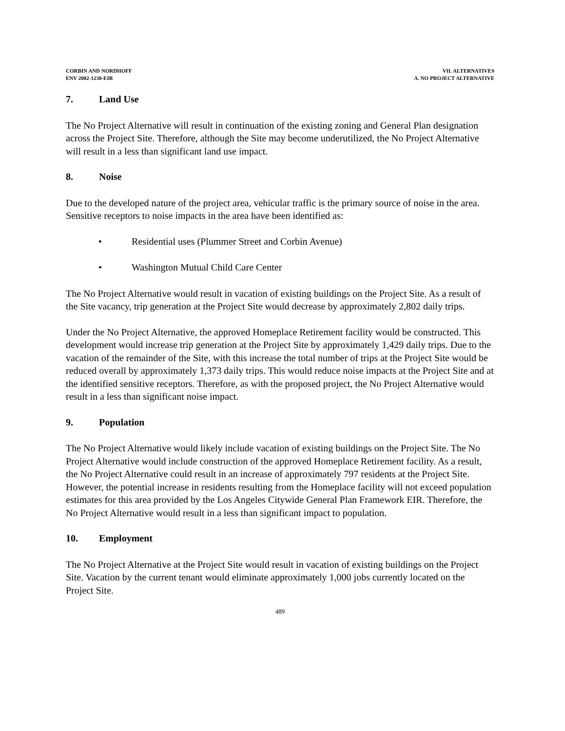CORBIN AND NORDHOFF
ENV 2002-1230-EIR
VII. ALTERNATIVES
A. NO PROJECT ALTERNATIVE
7. Land Use
The No Project Alternative will result in continuation of the existing zoning and General Plan designation across the Project Site. Therefore, although the Site may become underutilized, the No Project Alternative will result in a less than significant land use impact.
8. Noise
Due to the developed nature of the project area, vehicular traffic is the primary source of noise in the area. Sensitive receptors to noise impacts in the area have been identified as:
• Residential uses (Plummer Street and Corbin Avenue)
• Washington Mutual Child Care Center
The No Project Alternative would result in vacation of existing buildings on the Project Site. As a result of the Site vacancy, trip generation at the Project Site would decrease by approximately 2,802 daily trips.
Under the No Project Alternative, the approved Homeplace Retirement facility would be constructed. This development would increase trip generation at the Project Site by approximately 1,429 daily trips. Due to the vacation of the remainder of the Site, with this increase the total number of trips at the Project Site would be reduced overall by approximately 1,373 daily trips. This would reduce noise impacts at the Project Site and at the identified sensitive receptors. Therefore, as with the proposed project, the No Project Alternative would result in a less than significant noise impact.
9. Population
The No Project Alternative would likely include vacation of existing buildings on the Project Site. The No Project Alternative would include construction of the approved Homeplace Retirement facility. As a result, the No Project Alternative could result in an increase of approximately 797 residents at the Project Site. However, the potential increase in residents resulting from the Homeplace facility will not exceed population estimates for this area provided by the Los Angeles Citywide General Plan Framework EIR. Therefore, the No Project Alternative would result in a less than significant impact to population.
10. Employment
The No Project Alternative at the Project Site would result in vacation of existing buildings on the Project Site. Vacation by the current tenant would eliminate approximately 1,000 jobs currently located on the Project Site.
489